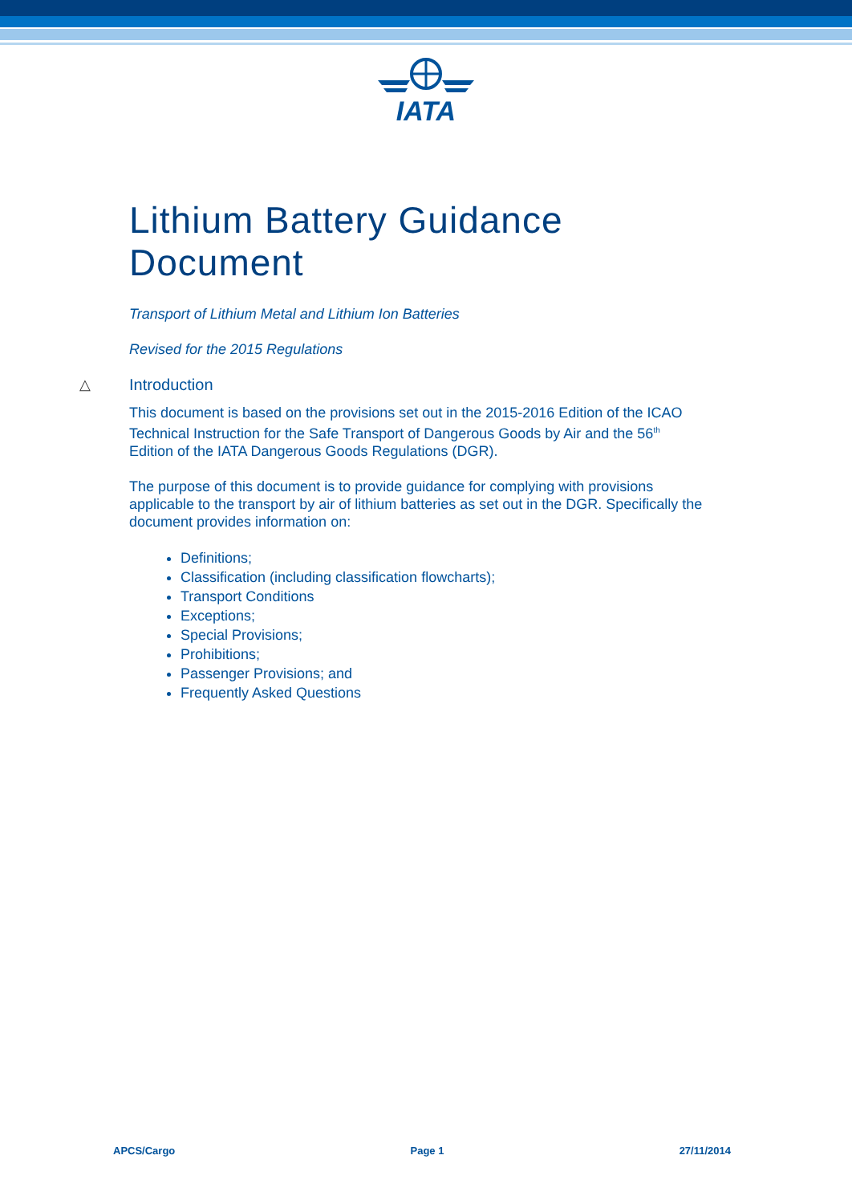IATA
Lithium Battery Guidance Document
Transport of Lithium Metal and Lithium Ion Batteries
Revised for the 2015 Regulations
△ Introduction
This document is based on the provisions set out in the 2015-2016 Edition of the ICAO Technical Instruction for the Safe Transport of Dangerous Goods by Air and the 56<sup>th</sup> Edition of the IATA Dangerous Goods Regulations (DGR).
The purpose of this document is to provide guidance for complying with provisions applicable to the transport by air of lithium batteries as set out in the DGR. Specifically the document provides information on:
Definitions;
Classification (including classification flowcharts);
Transport Conditions
Exceptions;
Special Provisions;
Prohibitions;
Passenger Provisions; and
Frequently Asked Questions
APCS/Cargo Page 1 27/11/2014